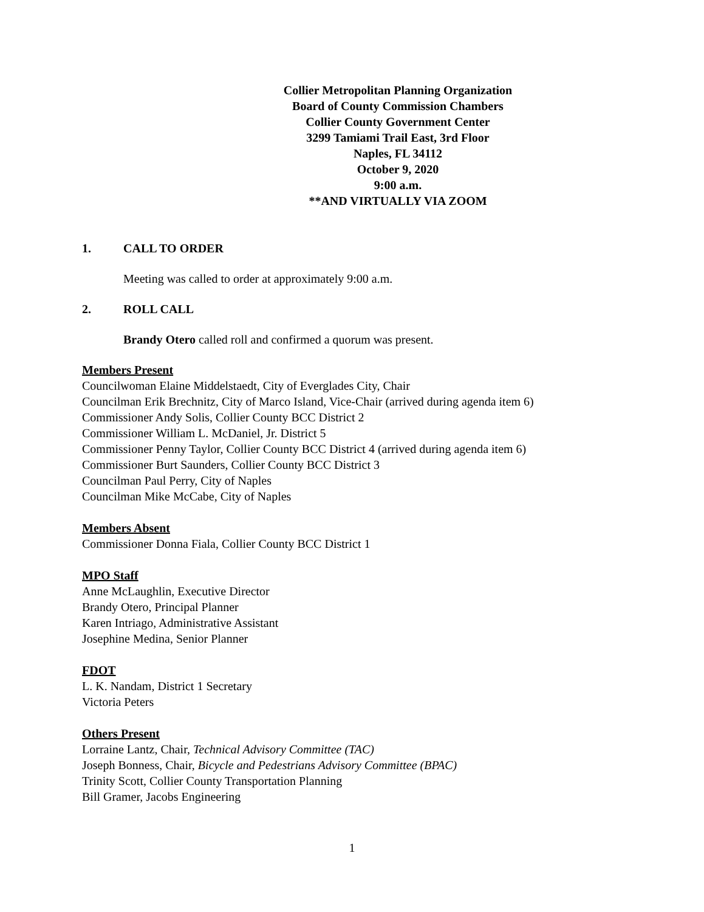Collier Metropolitan Planning Organization
Board of County Commission Chambers
Collier County Government Center
3299 Tamiami Trail East, 3rd Floor
Naples, FL 34112
October 9, 2020
9:00 a.m.
**AND VIRTUALLY VIA ZOOM
1. CALL TO ORDER
Meeting was called to order at approximately 9:00 a.m.
2. ROLL CALL
Brandy Otero called roll and confirmed a quorum was present.
Members Present
Councilwoman Elaine Middelstaedt, City of Everglades City, Chair
Councilman Erik Brechnitz, City of Marco Island, Vice-Chair (arrived during agenda item 6)
Commissioner Andy Solis, Collier County BCC District 2
Commissioner William L. McDaniel, Jr. District 5
Commissioner Penny Taylor, Collier County BCC District 4 (arrived during agenda item 6)
Commissioner Burt Saunders, Collier County BCC District 3
Councilman Paul Perry, City of Naples
Councilman Mike McCabe, City of Naples
Members Absent
Commissioner Donna Fiala, Collier County BCC District 1
MPO Staff
Anne McLaughlin, Executive Director
Brandy Otero, Principal Planner
Karen Intriago, Administrative Assistant
Josephine Medina, Senior Planner
FDOT
L. K. Nandam, District 1 Secretary
Victoria Peters
Others Present
Lorraine Lantz, Chair, Technical Advisory Committee (TAC)
Joseph Bonness, Chair, Bicycle and Pedestrians Advisory Committee (BPAC)
Trinity Scott, Collier County Transportation Planning
Bill Gramer, Jacobs Engineering
1